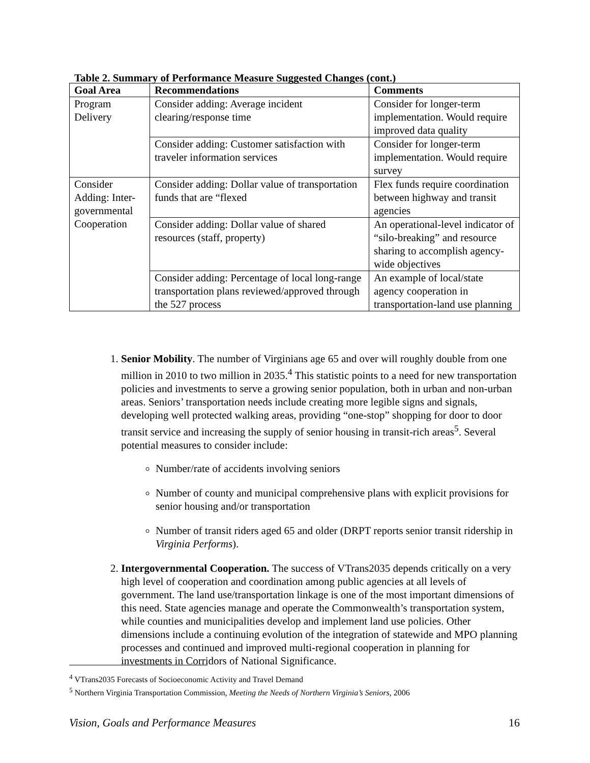Table 2. Summary of Performance Measure Suggested Changes (cont.)
| Goal Area | Recommendations | Comments |
| --- | --- | --- |
| Program Delivery | Consider adding: Average incident clearing/response time | Consider for longer-term implementation. Would require improved data quality |
| | Consider adding: Customer satisfaction with traveler information services | Consider for longer-term implementation. Would require survey |
| Consider Adding: Inter-governmental Cooperation | Consider adding: Dollar value of transportation funds that are “flexed | Flex funds require coordination between highway and transit agencies |
| | Consider adding: Dollar value of shared resources (staff, property) | An operational-level indicator of “silo-breaking” and resource sharing to accomplish agency-wide objectives |
| | Consider adding: Percentage of local long-range transportation plans reviewed/approved through the 527 process | An example of local/state agency cooperation in transportation-land use planning |
1. Senior Mobility. The number of Virginians age 65 and over will roughly double from one million in 2010 to two million in 2035.<sup>4</sup> This statistic points to a need for new transportation policies and investments to serve a growing senior population, both in urban and non-urban areas. Seniors’ transportation needs include creating more legible signs and signals, developing well protected walking areas, providing “one-stop” shopping for door to door transit service and increasing the supply of senior housing in transit-rich areas<sup>5</sup>. Several potential measures to consider include:
Number/rate of accidents involving seniors
Number of county and municipal comprehensive plans with explicit provisions for senior housing and/or transportation
Number of transit riders aged 65 and older (DRPT reports senior transit ridership in Virginia Performs).
2. Intergovernmental Cooperation. The success of VTrans2035 depends critically on a very high level of cooperation and coordination among public agencies at all levels of government. The land use/transportation linkage is one of the most important dimensions of this need. State agencies manage and operate the Commonwealth’s transportation system, while counties and municipalities develop and implement land use policies. Other dimensions include a continuing evolution of the integration of statewide and MPO planning processes and continued and improved multi-regional cooperation in planning for investments in Corridors of National Significance.
<sup>4</sup> VTrans2035 Forecasts of Socioeconomic Activity and Travel Demand
<sup>5</sup> Northern Virginia Transportation Commission, Meeting the Needs of Northern Virginia’s Seniors, 2006
Vision, Goals and Performance Measures 16